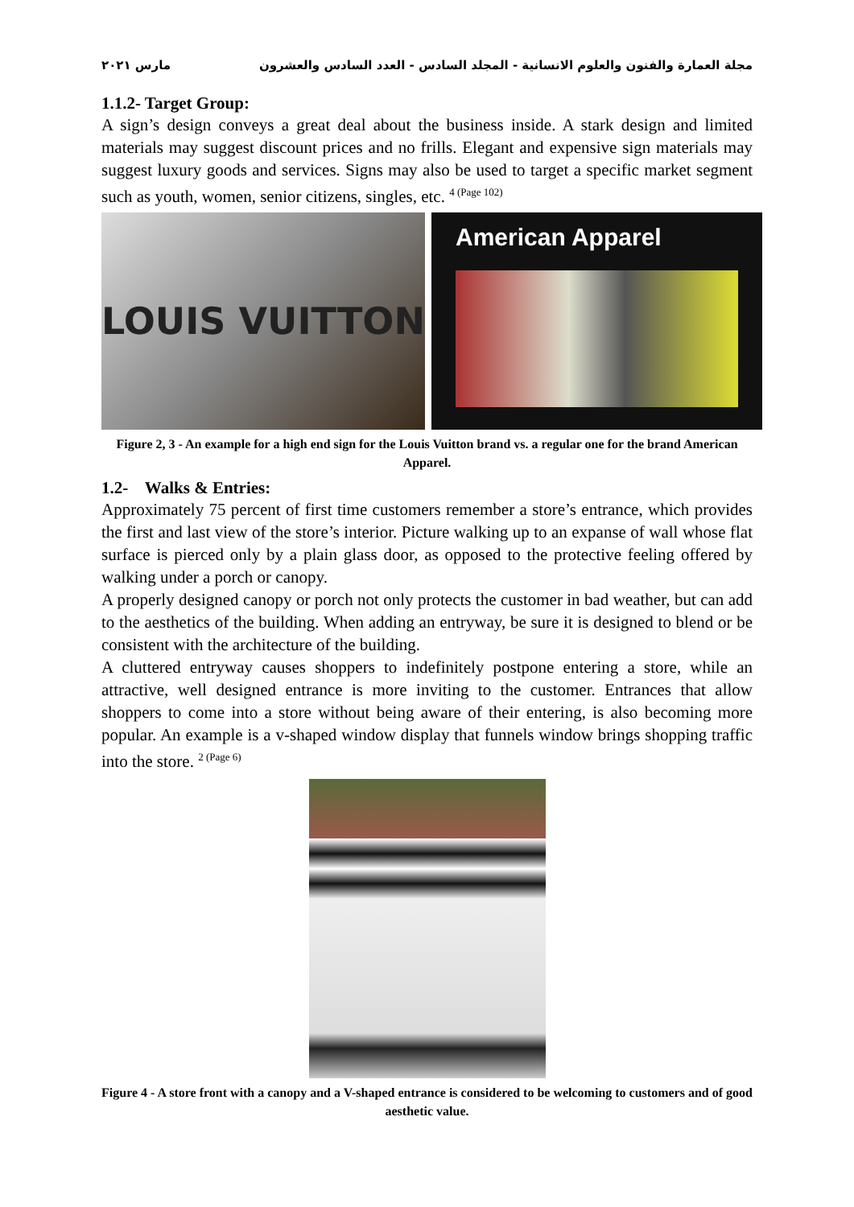مجلة العمارة والفنون والعلوم الانسانية - المجلد السادس - العدد السادس والعشرون مارس ٢٠٢١
1.1.2- Target Group:
A sign’s design conveys a great deal about the business inside. A stark design and limited materials may suggest discount prices and no frills. Elegant and expensive sign materials may suggest luxury goods and services. Signs may also be used to target a specific market segment such as youth, women, senior citizens, singles, etc. <sup>4 (Page 102)</sup>
LOUIS VUITTON
American Apparel
Figure 2, 3 - An example for a high end sign for the Louis Vuitton brand vs. a regular one for the brand American Apparel.
1.2- Walks & Entries:
Approximately 75 percent of first time customers remember a store’s entrance, which provides the first and last view of the store’s interior. Picture walking up to an expanse of wall whose flat surface is pierced only by a plain glass door, as opposed to the protective feeling offered by walking under a porch or canopy.
A properly designed canopy or porch not only protects the customer in bad weather, but can add to the aesthetics of the building. When adding an entryway, be sure it is designed to blend or be consistent with the architecture of the building.
A cluttered entryway causes shoppers to indefinitely postpone entering a store, while an attractive, well designed entrance is more inviting to the customer. Entrances that allow shoppers to come into a store without being aware of their entering, is also becoming more popular. An example is a v-shaped window display that funnels window brings shopping traffic into the store. <sup>2 (Page 6)</sup>
Figure 4 - A store front with a canopy and a V-shaped entrance is considered to be welcoming to customers and of good aesthetic value.